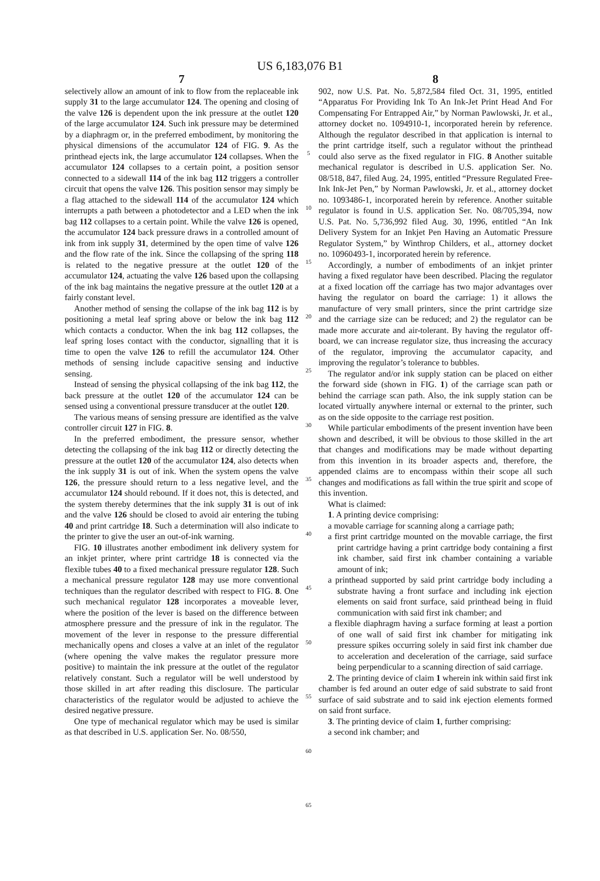US 6,183,076 B1
7
selectively allow an amount of ink to flow from the replaceable ink supply 31 to the large accumulator 124. The opening and closing of the valve 126 is dependent upon the ink pressure at the outlet 120 of the large accumulator 124. Such ink pressure may be determined by a diaphragm or, in the preferred embodiment, by monitoring the physical dimensions of the accumulator 124 of FIG. 9. As the printhead ejects ink, the large accumulator 124 collapses. When the accumulator 124 collapses to a certain point, a position sensor connected to a sidewall 114 of the ink bag 112 triggers a controller circuit that opens the valve 126. This position sensor may simply be a flag attached to the sidewall 114 of the accumulator 124 which interrupts a path between a photodetector and a LED when the ink bag 112 collapses to a certain point. While the valve 126 is opened, the accumulator 124 back pressure draws in a controlled amount of ink from ink supply 31, determined by the open time of valve 126 and the flow rate of the ink. Since the collapsing of the spring 118 is related to the negative pressure at the outlet 120 of the accumulator 124, actuating the valve 126 based upon the collapsing of the ink bag maintains the negative pressure at the outlet 120 at a fairly constant level.
Another method of sensing the collapse of the ink bag 112 is by positioning a metal leaf spring above or below the ink bag 112 which contacts a conductor. When the ink bag 112 collapses, the leaf spring loses contact with the conductor, signalling that it is time to open the valve 126 to refill the accumulator 124. Other methods of sensing include capacitive sensing and inductive sensing.
Instead of sensing the physical collapsing of the ink bag 112, the back pressure at the outlet 120 of the accumulator 124 can be sensed using a conventional pressure transducer at the outlet 120.
The various means of sensing pressure are identified as the valve controller circuit 127 in FIG. 8.
In the preferred embodiment, the pressure sensor, whether detecting the collapsing of the ink bag 112 or directly detecting the pressure at the outlet 120 of the accumulator 124, also detects when the ink supply 31 is out of ink. When the system opens the valve 126, the pressure should return to a less negative level, and the accumulator 124 should rebound. If it does not, this is detected, and the system thereby determines that the ink supply 31 is out of ink and the valve 126 should be closed to avoid air entering the tubing 40 and print cartridge 18. Such a determination will also indicate to the printer to give the user an out-of-ink warning.
FIG. 10 illustrates another embodiment ink delivery system for an inkjet printer, where print cartridge 18 is connected via the flexible tubes 40 to a fixed mechanical pressure regulator 128. Such a mechanical pressure regulator 128 may use more conventional techniques than the regulator described with respect to FIG. 8. One such mechanical regulator 128 incorporates a moveable lever, where the position of the lever is based on the difference between atmosphere pressure and the pressure of ink in the regulator. The movement of the lever in response to the pressure differential mechanically opens and closes a valve at an inlet of the regulator (where opening the valve makes the regulator pressure more positive) to maintain the ink pressure at the outlet of the regulator relatively constant. Such a regulator will be well understood by those skilled in art after reading this disclosure. The particular characteristics of the regulator would be adjusted to achieve the desired negative pressure.
One type of mechanical regulator which may be used is similar as that described in U.S. application Ser. No. 08/550,
5
10
15
20
25
30
35
40
45
50
55
60
65
8
902, now U.S. Pat. No. 5,872,584 filed Oct. 31, 1995, entitled “Apparatus For Providing Ink To An Ink-Jet Print Head And For Compensating For Entrapped Air,” by Norman Pawlowski, Jr. et al., attorney docket no. 1094910-1, incorporated herein by reference. Although the regulator described in that application is internal to the print cartridge itself, such a regulator without the printhead could also serve as the fixed regulator in FIG. 8 Another suitable mechanical regulator is described in U.S. application Ser. No. 08/518, 847, filed Aug. 24, 1995, entitled “Pressure Regulated Free-Ink Ink-Jet Pen,” by Norman Pawlowski, Jr. et al., attorney docket no. 1093486-1, incorporated herein by reference. Another suitable regulator is found in U.S. application Ser. No. 08/705,394, now U.S. Pat. No. 5,736,992 filed Aug. 30, 1996, entitled “An Ink Delivery System for an Inkjet Pen Having an Automatic Pressure Regulator System,” by Winthrop Childers, et al., attorney docket no. 10960493-1, incorporated herein by reference.
Accordingly, a number of embodiments of an inkjet printer having a fixed regulator have been described. Placing the regulator at a fixed location off the carriage has two major advantages over having the regulator on board the carriage: 1) it allows the manufacture of very small printers, since the print cartridge size and the carriage size can be reduced; and 2) the regulator can be made more accurate and air-tolerant. By having the regulator off-board, we can increase regulator size, thus increasing the accuracy of the regulator, improving the accumulator capacity, and improving the regulator’s tolerance to bubbles.
The regulator and/or ink supply station can be placed on either the forward side (shown in FIG. 1) of the carriage scan path or behind the carriage scan path. Also, the ink supply station can be located virtually anywhere internal or external to the printer, such as on the side opposite to the carriage rest position.
While particular embodiments of the present invention have been shown and described, it will be obvious to those skilled in the art that changes and modifications may be made without departing from this invention in its broader aspects and, therefore, the appended claims are to encompass within their scope all such changes and modifications as fall within the true spirit and scope of this invention.
What is claimed:
1. A printing device comprising:
a movable carriage for scanning along a carriage path;
a first print cartridge mounted on the movable carriage, the first print cartridge having a print cartridge body containing a first ink chamber, said first ink chamber containing a variable amount of ink;
a printhead supported by said print cartridge body including a substrate having a front surface and including ink ejection elements on said front surface, said printhead being in fluid communication with said first ink chamber; and
a flexible diaphragm having a surface forming at least a portion of one wall of said first ink chamber for mitigating ink pressure spikes occurring solely in said first ink chamber due to acceleration and deceleration of the carriage, said surface being perpendicular to a scanning direction of said carriage.
2. The printing device of claim 1 wherein ink within said first ink chamber is fed around an outer edge of said substrate to said front surface of said substrate and to said ink ejection elements formed on said front surface.
3. The printing device of claim 1, further comprising:
a second ink chamber; and